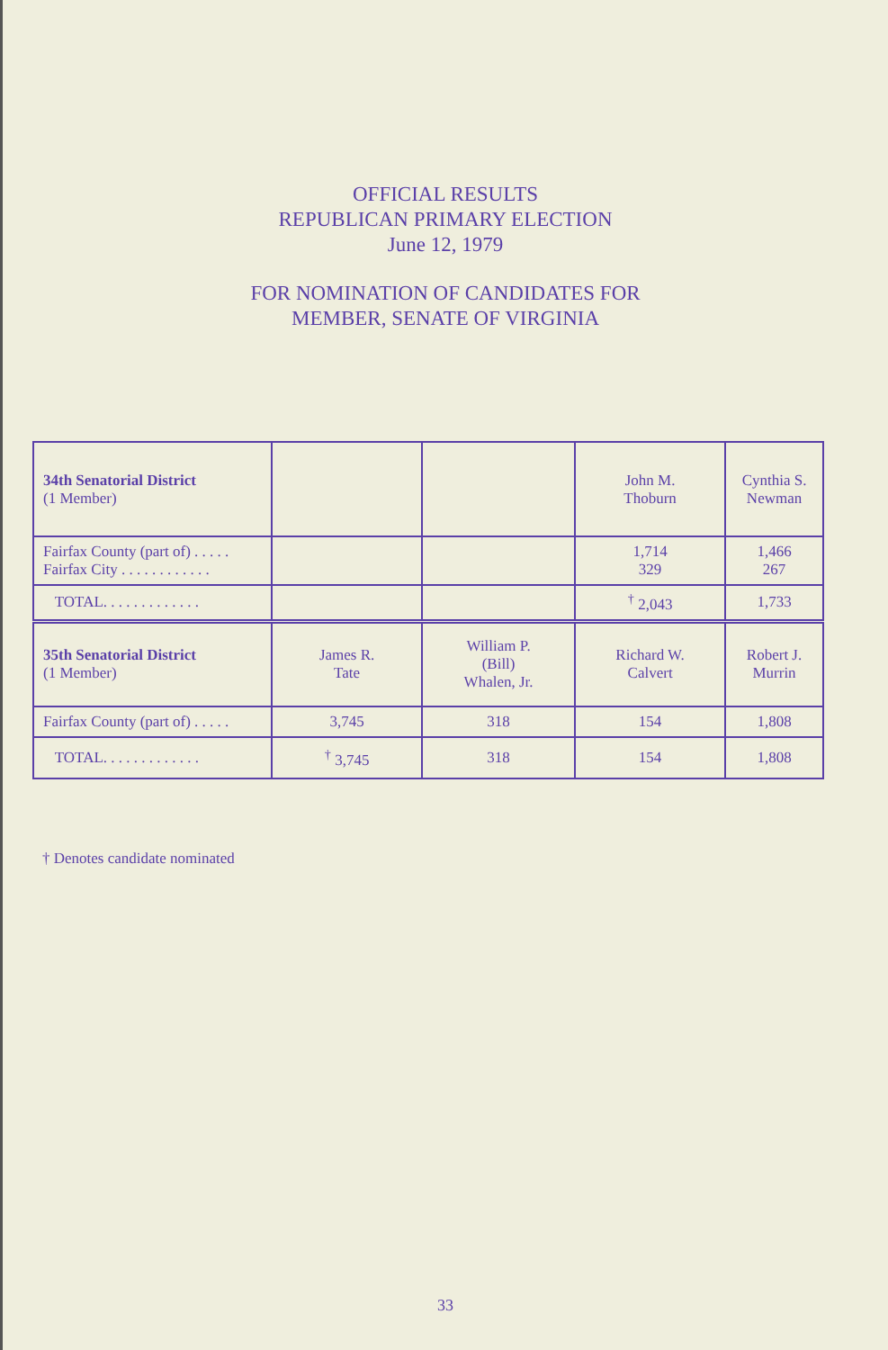OFFICIAL RESULTS
REPUBLICAN PRIMARY ELECTION
June 12, 1979
FOR NOMINATION OF CANDIDATES FOR
MEMBER, SENATE OF VIRGINIA
| 34th Senatorial District (1 Member) | | | John M. Thoburn | Cynthia S. Newman |
| Fairfax County (part of) . . . . . Fairfax City . . . . . . . . . . . . | | | 1,714 329 | 1,466 267 |
| TOTAL. . . . . . . . . . . . . | | | <sup>†</sup> 2,043 | 1,733 |
| 35th Senatorial District (1 Member) | James R. Tate | William P. (Bill) Whalen, Jr. | Richard W. Calvert | Robert J. Murrin |
| Fairfax County (part of) . . . . . | 3,745 | 318 | 154 | 1,808 |
| TOTAL. . . . . . . . . . . . . | <sup>†</sup> 3,745 | 318 | 154 | 1,808 |
† Denotes candidate nominated
33